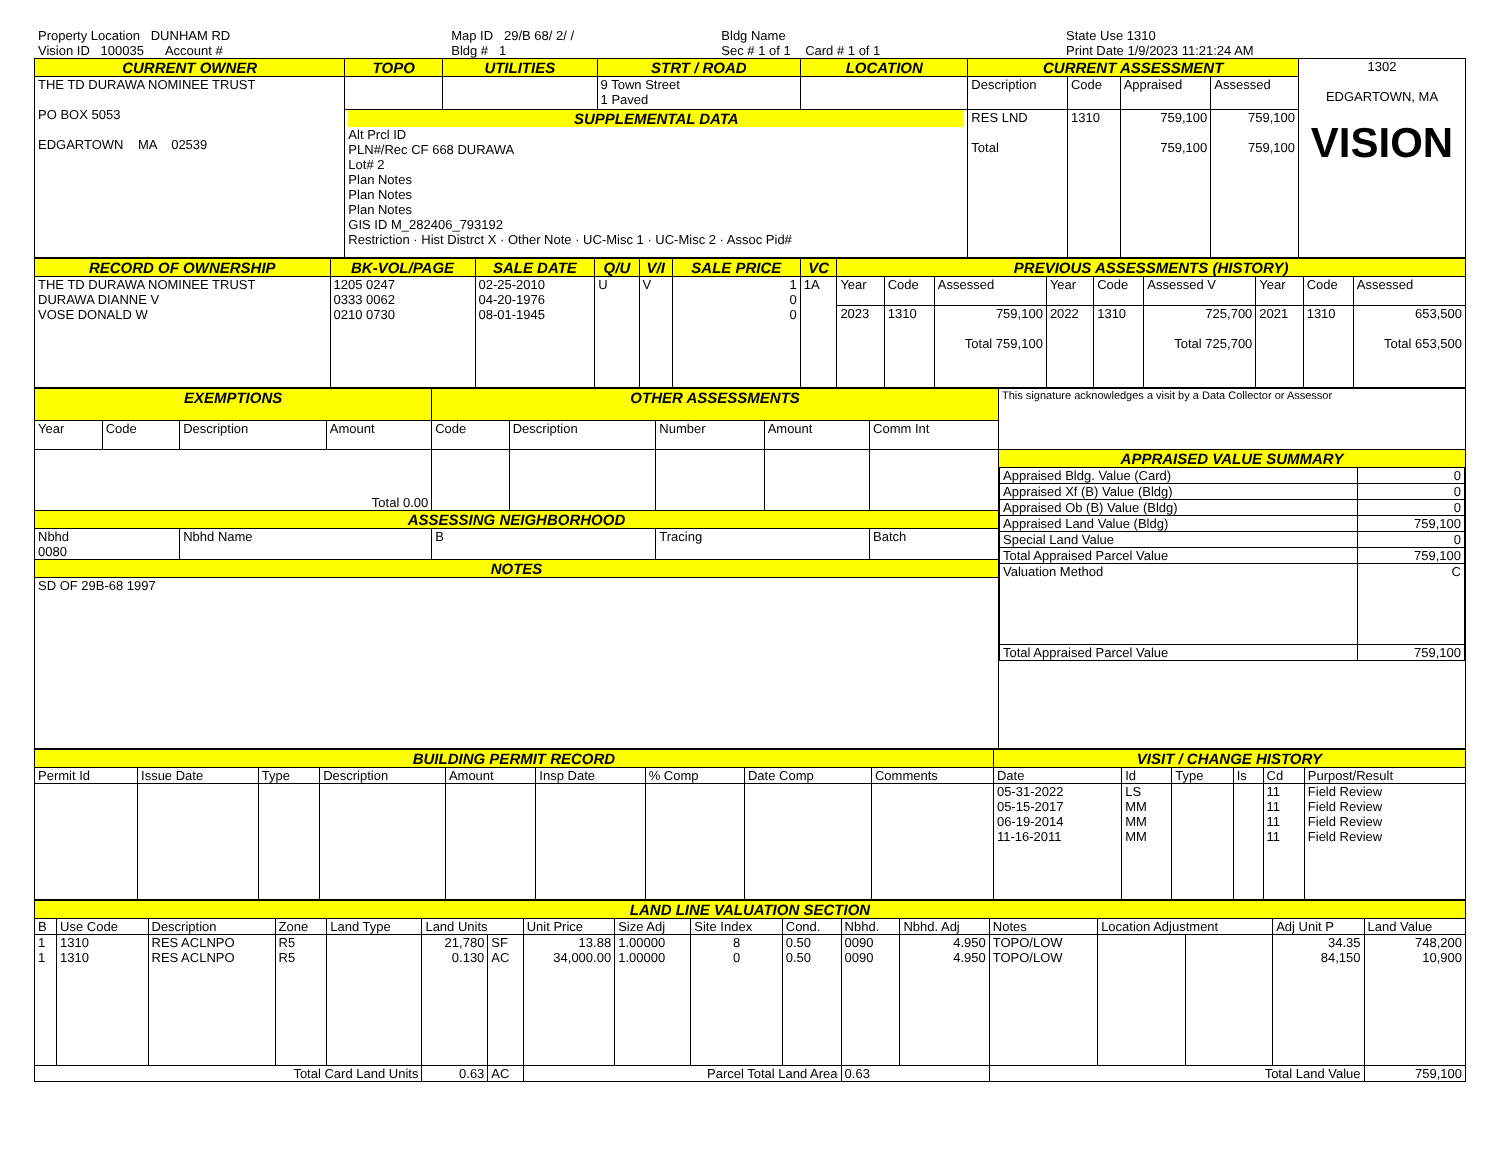| Property Location DUNHAM RD | Map ID 29/B 68/ 2/ / | Bldg Name | State Use 1310 |
| Vision ID 100035 Account # | Bldg # 1 | Sec # 1 of 1 Card # 1 of 1 | Print Date 1/9/2023 11:21:24 AM |
| CURRENT OWNER | TOPO | UTILITIES | STRT / ROAD | LOCATION | CURRENT ASSESSMENT | | | | 1302 EDGARTOWN, MA VISION |
| THE TD DURAWA NOMINEE TRUST PO BOX 5053 EDGARTOWN MA 02539 | | | 9 Town Street 1 Paved | | Description | Code | Appraised | Assessed | |
| | SUPPLEMENTAL DATA Alt Prcl ID PLN#/Rec CF 668 DURAWA Lot# 2 Plan Notes Plan Notes Plan Notes GIS ID M_282406_793192 Restriction · Hist Distrct X · Other Note · UC-Misc 1 · UC-Misc 2 · Assoc Pid# | | | | RES LND Total | 1310 | 759,100 759,100 | 759,100 759,100 | |
| RECORD OF OWNERSHIP | BK-VOL/PAGE | SALE DATE | Q/U | V/I | SALE PRICE | VC | PREVIOUS ASSESSMENTS (HISTORY) | | | | | | | | |
| --- | --- | --- | --- | --- | --- | --- | --- | --- | --- | --- | --- | --- | --- | --- | --- |
| THE TD DURAWA NOMINEE TRUST DURAWA DIANNE V VOSE DONALD W | 1205 0247 0333 0062 0210 0730 | 02-25-2010 04-20-1976 08-01-1945 | U | V | 1 0 0 | 1A | Year | Code | Assessed | Year | Code | Assessed V | Year | Code | Assessed |
| | | | | | | | 2023 | 1310 | 759,100 Total 759,100 | 2022 | 1310 | 725,700 Total 725,700 | 2021 | 1310 | 653,500 Total 653,500 |
| EXEMPTIONS | | | | OTHER ASSESSMENTS | | | | | This signature acknowledges a visit by a Data Collector or Assessor |
| Year | Code | Description | Amount | Code | Description | Number | Amount | Comm Int | |
| Total 0.00 | | | | | | | | | APPRAISED VALUE SUMMARY / Appraised Bldg. Value (Card) / 0 / / Appraised Xf (B) Value (Bldg) / 0 / / Appraised Ob (B) Value (Bldg) / 0 / / Appraised Land Value (Bldg) / 759,100 / / Special Land Value / 0 / / Total Appraised Parcel Value / 759,100 / / Valuation Method / C / / Total Appraised Parcel Value / 759,100 / |
| ASSESSING NEIGHBORHOOD | | | | | | | | | |
| Nbhd 0080 | | Nbhd Name | | B | | Tracing | | Batch | |
| NOTES | | | | | | | | | |
| SD OF 29B-68 1997 | | | | | | | | | |
| BUILDING PERMIT RECORD | | | | | | | | | VISIT / CHANGE HISTORY | | | | | |
| --- | --- | --- | --- | --- | --- | --- | --- | --- | --- | --- | --- | --- | --- | --- |
| Permit Id | Issue Date | Type | Description | Amount | Insp Date | % Comp | Date Comp | Comments | Date | Id | Type | Is | Cd | Purpost/Result |
| | | | | | | | | | 05-31-2022 05-15-2017 06-19-2014 11-16-2011 | LS MM MM MM | | | 11 11 11 11 | Field Review Field Review Field Review Field Review |
| LAND LINE VALUATION SECTION | | | | | | | | | | | | | | | | | |
| --- | --- | --- | --- | --- | --- | --- | --- | --- | --- | --- | --- | --- | --- | --- | --- | --- | --- |
| B | Use Code | Description | Zone | Land Type | Land Units | | Unit Price | Size Adj | Site Index | Cond. | Nbhd. | Nbhd. Adj | Notes | Location Adjustment | | Adj Unit P | Land Value |
| 1 1 | 1310 1310 | RES ACLNPO RES ACLNPO | R5 R5 | | 21,780 0.130 | SF AC | 13.88 34,000.00 | 1.00000 1.00000 | 8 0 | 0.50 0.50 | 0090 0090 | 4.950 4.950 | TOPO/LOW TOPO/LOW | | | 34.35 84,150 | 748,200 10,900 |
| Total Card Land Units | | | | | 0.63 | AC | Parcel Total Land Area | | | | 0.63 | | Total Land Value | | | | 759,100 |